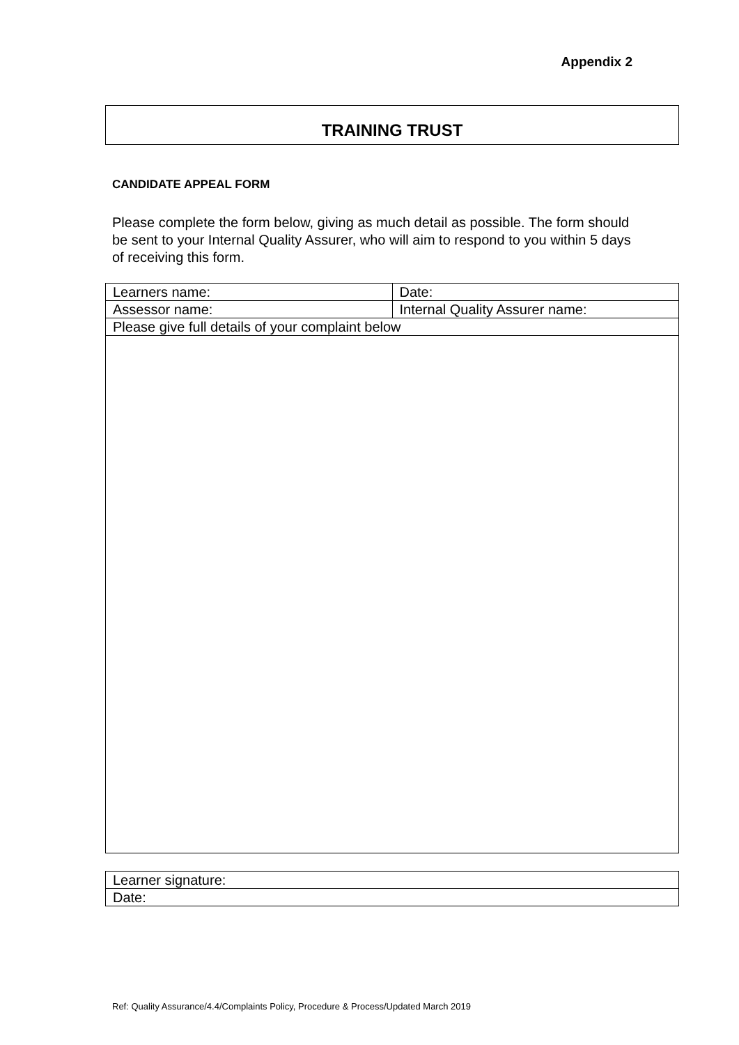Appendix 2
TRAINING TRUST
CANDIDATE APPEAL FORM
Please complete the form below, giving as much detail as possible. The form should be sent to your Internal Quality Assurer, who will aim to respond to you within 5 days of receiving this form.
| Learners name: | Date: |
| Assessor name: | Internal Quality Assurer name: |
| Please give full details of your complaint below | |
| Learner signature: |
| Date: |
Ref: Quality Assurance/4.4/Complaints Policy, Procedure & Process/Updated March 2019